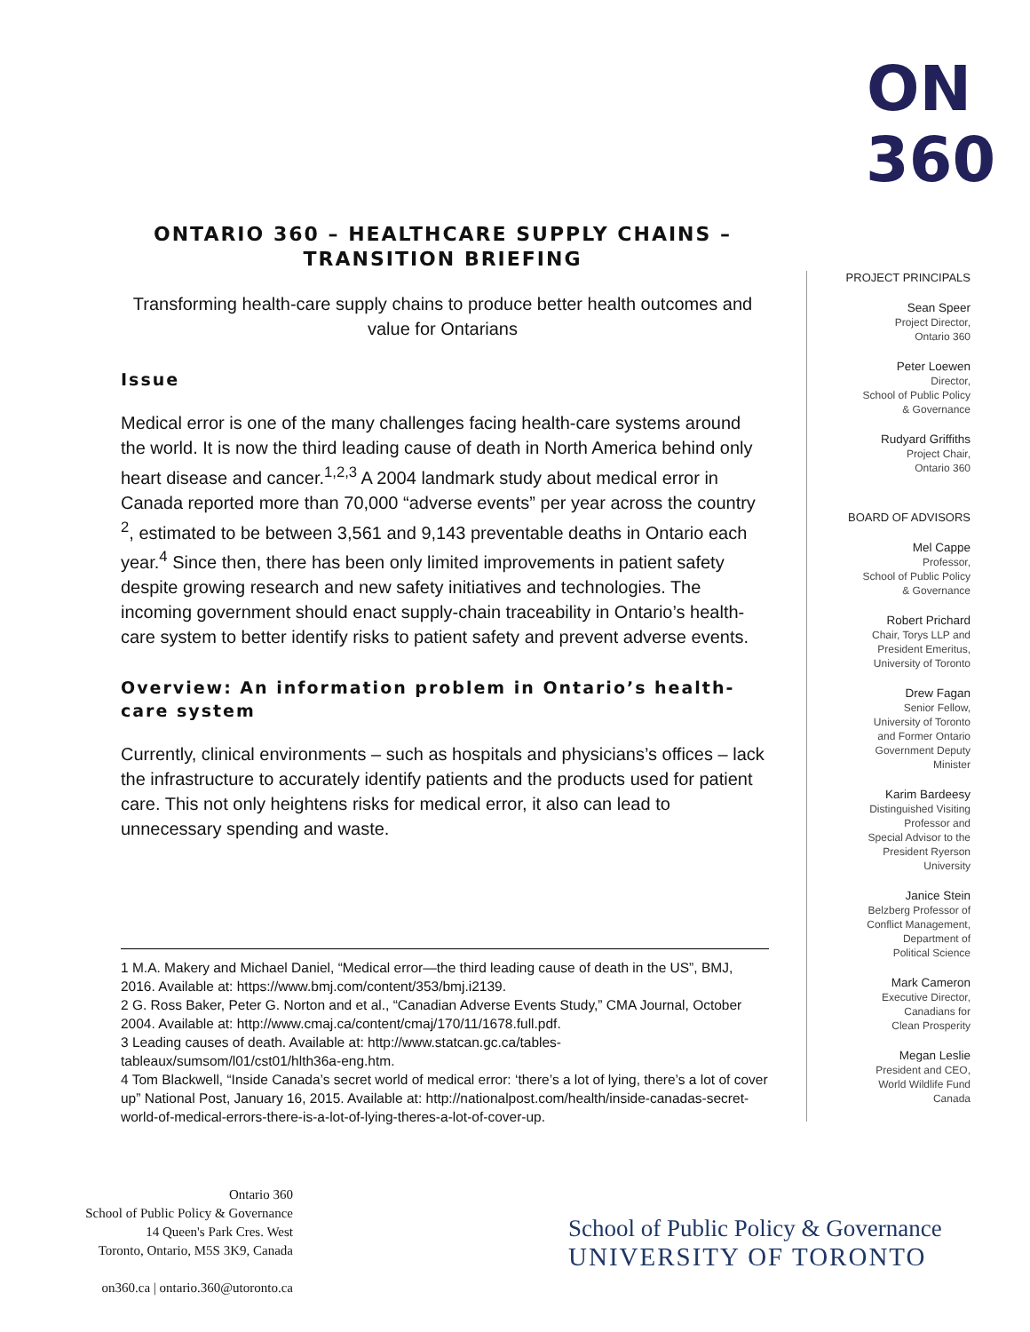ON
360
ONTARIO 360 – HEALTHCARE SUPPLY CHAINS – TRANSITION BRIEFING
Transforming health-care supply chains to produce better health outcomes and value for Ontarians
Issue
Medical error is one of the many challenges facing health-care systems around the world. It is now the third leading cause of death in North America behind only heart disease and cancer.<sup>1,2,3</sup> A 2004 landmark study about medical error in Canada reported more than 70,000 “adverse events” per year across the country <sup>2</sup>, estimated to be between 3,561 and 9,143 preventable deaths in Ontario each year.<sup>4</sup> Since then, there has been only limited improvements in patient safety despite growing research and new safety initiatives and technologies. The incoming government should enact supply-chain traceability in Ontario’s health-care system to better identify risks to patient safety and prevent adverse events.
Overview: An information problem in Ontario’s health-care system
Currently, clinical environments – such as hospitals and physicians’s offices – lack the infrastructure to accurately identify patients and the products used for patient care. This not only heightens risks for medical error, it also can lead to unnecessary spending and waste.
1 M.A. Makery and Michael Daniel, “Medical error—the third leading cause of death in the US”, BMJ, 2016. Available at: https://www.bmj.com/content/353/bmj.i2139.
2 G. Ross Baker, Peter G. Norton and et al., “Canadian Adverse Events Study,” CMA Journal, October 2004. Available at: http://www.cmaj.ca/content/cmaj/170/11/1678.full.pdf.
3 Leading causes of death. Available at: http://www.statcan.gc.ca/tables-tableaux/sumsom/l01/cst01/hlth36a-eng.htm.
4 Tom Blackwell, “Inside Canada’s secret world of medical error: ‘there’s a lot of lying, there’s a lot of cover up” National Post, January 16, 2015. Available at: http://nationalpost.com/health/inside-canadas-secret-world-of-medical-errors-there-is-a-lot-of-lying-theres-a-lot-of-cover-up.
PROJECT PRINCIPALS
Sean Speer
Project Director,
Ontario 360
Peter Loewen
Director,
School of Public Policy
& Governance
Rudyard Griffiths
Project Chair,
Ontario 360
BOARD OF ADVISORS
Mel Cappe
Professor,
School of Public Policy
& Governance
Robert Prichard
Chair, Torys LLP and
President Emeritus,
University of Toronto
Drew Fagan
Senior Fellow,
University of Toronto
and Former Ontario
Government Deputy
Minister
Karim Bardeesy
Distinguished Visiting
Professor and
Special Advisor to the
President Ryerson
University
Janice Stein
Belzberg Professor of
Conflict Management,
Department of
Political Science
Mark Cameron
Executive Director,
Canadians for
Clean Prosperity
Megan Leslie
President and CEO,
World Wildlife Fund
Canada
Ontario 360
School of Public Policy & Governance
14 Queen's Park Cres. West
Toronto, Ontario, M5S 3K9, Canada
on360.ca | ontario.360@utoronto.ca
School of Public Policy & Governance
UNIVERSITY OF TORONTO